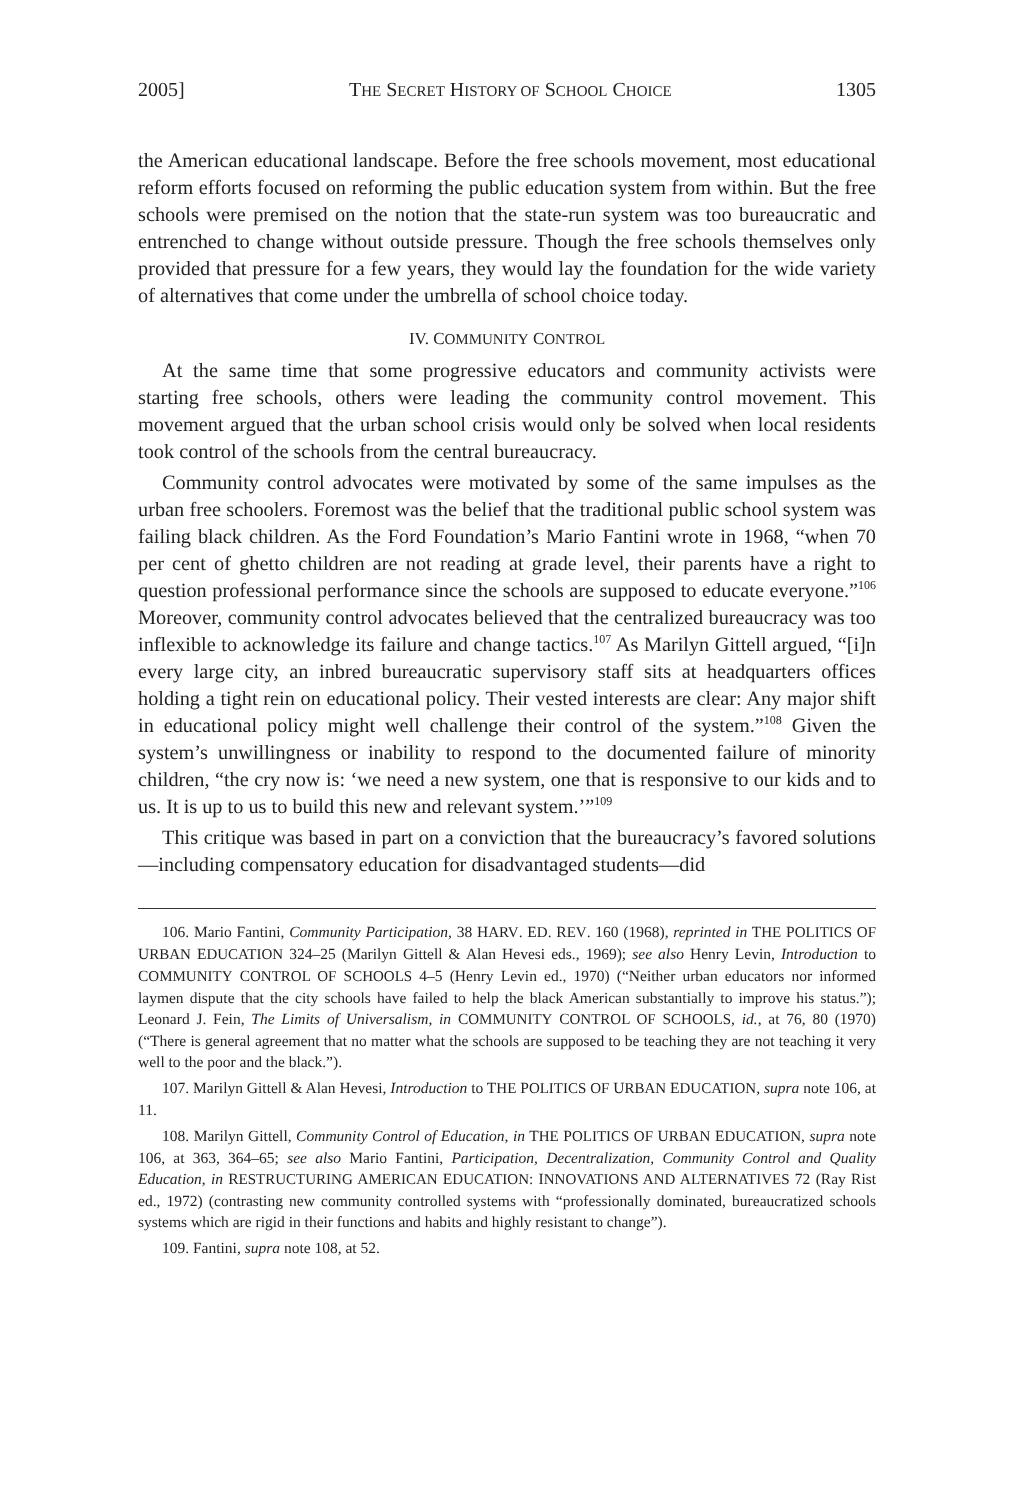2005] THE SECRET HISTORY OF SCHOOL CHOICE 1305
the American educational landscape. Before the free schools movement, most educational reform efforts focused on reforming the public education system from within. But the free schools were premised on the notion that the state-run system was too bureaucratic and entrenched to change without outside pressure. Though the free schools themselves only provided that pressure for a few years, they would lay the foundation for the wide variety of alternatives that come under the umbrella of school choice today.
IV. COMMUNITY CONTROL
At the same time that some progressive educators and community activists were starting free schools, others were leading the community control movement. This movement argued that the urban school crisis would only be solved when local residents took control of the schools from the central bureaucracy.
Community control advocates were motivated by some of the same impulses as the urban free schoolers. Foremost was the belief that the traditional public school system was failing black children. As the Ford Foundation’s Mario Fantini wrote in 1968, “when 70 per cent of ghetto children are not reading at grade level, their parents have a right to question professional performance since the schools are supposed to educate everyone.”<sup>106</sup> Moreover, community control advocates believed that the centralized bureaucracy was too inflexible to acknowledge its failure and change tactics.<sup>107</sup> As Marilyn Gittell argued, “[i]n every large city, an inbred bureaucratic supervisory staff sits at headquarters offices holding a tight rein on educational policy. Their vested interests are clear: Any major shift in educational policy might well challenge their control of the system.”<sup>108</sup> Given the system’s unwillingness or inability to respond to the documented failure of minority children, “the cry now is: ‘we need a new system, one that is responsive to our kids and to us. It is up to us to build this new and relevant system.’”<sup>109</sup>
This critique was based in part on a conviction that the bureaucracy’s favored solutions—including compensatory education for disadvantaged students—did
106. Mario Fantini, Community Participation, 38 HARV. ED. REV. 160 (1968), reprinted in THE POLITICS OF URBAN EDUCATION 324–25 (Marilyn Gittell & Alan Hevesi eds., 1969); see also Henry Levin, Introduction to COMMUNITY CONTROL OF SCHOOLS 4–5 (Henry Levin ed., 1970) (“Neither urban educators nor informed laymen dispute that the city schools have failed to help the black American substantially to improve his status.”); Leonard J. Fein, The Limits of Universalism, in COMMUNITY CONTROL OF SCHOOLS, id., at 76, 80 (1970) (“There is general agreement that no matter what the schools are supposed to be teaching they are not teaching it very well to the poor and the black.”).
107. Marilyn Gittell & Alan Hevesi, Introduction to THE POLITICS OF URBAN EDUCATION, supra note 106, at 11.
108. Marilyn Gittell, Community Control of Education, in THE POLITICS OF URBAN EDUCATION, supra note 106, at 363, 364–65; see also Mario Fantini, Participation, Decentralization, Community Control and Quality Education, in RESTRUCTURING AMERICAN EDUCATION: INNOVATIONS AND ALTERNATIVES 72 (Ray Rist ed., 1972) (contrasting new community controlled systems with “professionally dominated, bureaucratized schools systems which are rigid in their functions and habits and highly resistant to change”).
109. Fantini, supra note 108, at 52.